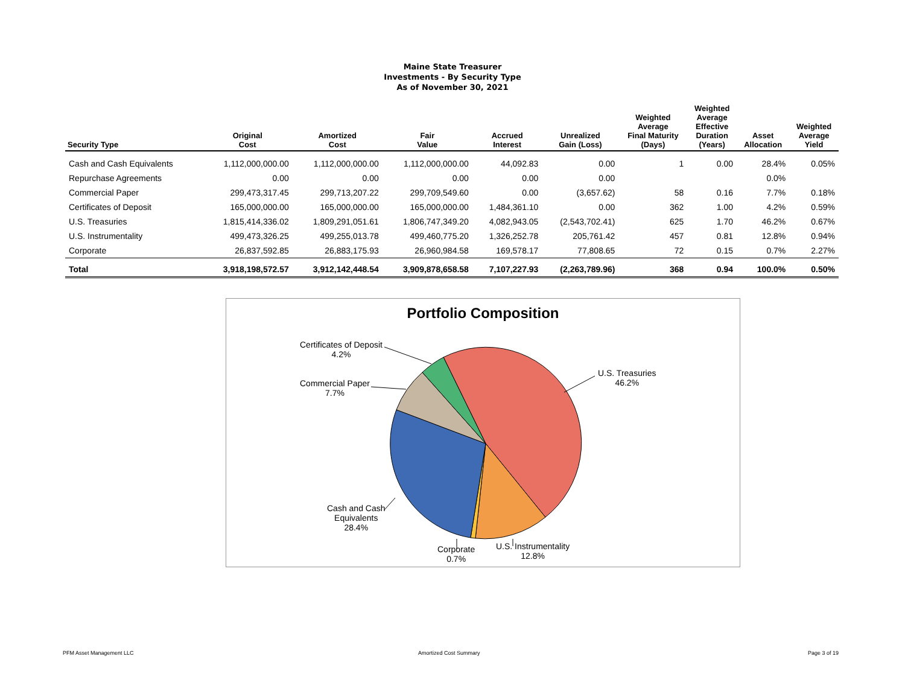Maine State Treasurer
Investments - By Security Type
As of November 30, 2021
| Security Type | Original Cost | Amortized Cost | Fair Value | Accrued Interest | Unrealized Gain (Loss) | Weighted Average Final Maturity (Days) | Weighted Average Effective Duration (Years) | Asset Allocation | Weighted Average Yield |
| --- | --- | --- | --- | --- | --- | --- | --- | --- | --- |
| Cash and Cash Equivalents | 1,112,000,000.00 | 1,112,000,000.00 | 1,112,000,000.00 | 44,092.83 | 0.00 | 1 | 0.00 | 28.4% | 0.05% |
| Repurchase Agreements | 0.00 | 0.00 | 0.00 | 0.00 | 0.00 | | | 0.0% | |
| Commercial Paper | 299,473,317.45 | 299,713,207.22 | 299,709,549.60 | 0.00 | (3,657.62) | 58 | 0.16 | 7.7% | 0.18% |
| Certificates of Deposit | 165,000,000.00 | 165,000,000.00 | 165,000,000.00 | 1,484,361.10 | 0.00 | 362 | 1.00 | 4.2% | 0.59% |
| U.S. Treasuries | 1,815,414,336.02 | 1,809,291,051.61 | 1,806,747,349.20 | 4,082,943.05 | (2,543,702.41) | 625 | 1.70 | 46.2% | 0.67% |
| U.S. Instrumentality | 499,473,326.25 | 499,255,013.78 | 499,460,775.20 | 1,326,252.78 | 205,761.42 | 457 | 0.81 | 12.8% | 0.94% |
| Corporate | 26,837,592.85 | 26,883,175.93 | 26,960,984.58 | 169,578.17 | 77,808.65 | 72 | 0.15 | 0.7% | 2.27% |
| Total | 3,918,198,572.57 | 3,912,142,448.54 | 3,909,878,658.58 | 7,107,227.93 | (2,263,789.96) | 368 | 0.94 | 100.0% | 0.50% |
Portfolio Composition
Certificates of Deposit
4.2%
Commercial Paper
7.7%
U.S. Treasuries
46.2%
Cash and Cash
Equivalents
28.4%
Corporate
0.7%
U.S. Instrumentality
12.8%
PFM Asset Management LLC Amortized Cost Summary Page 3 of 19